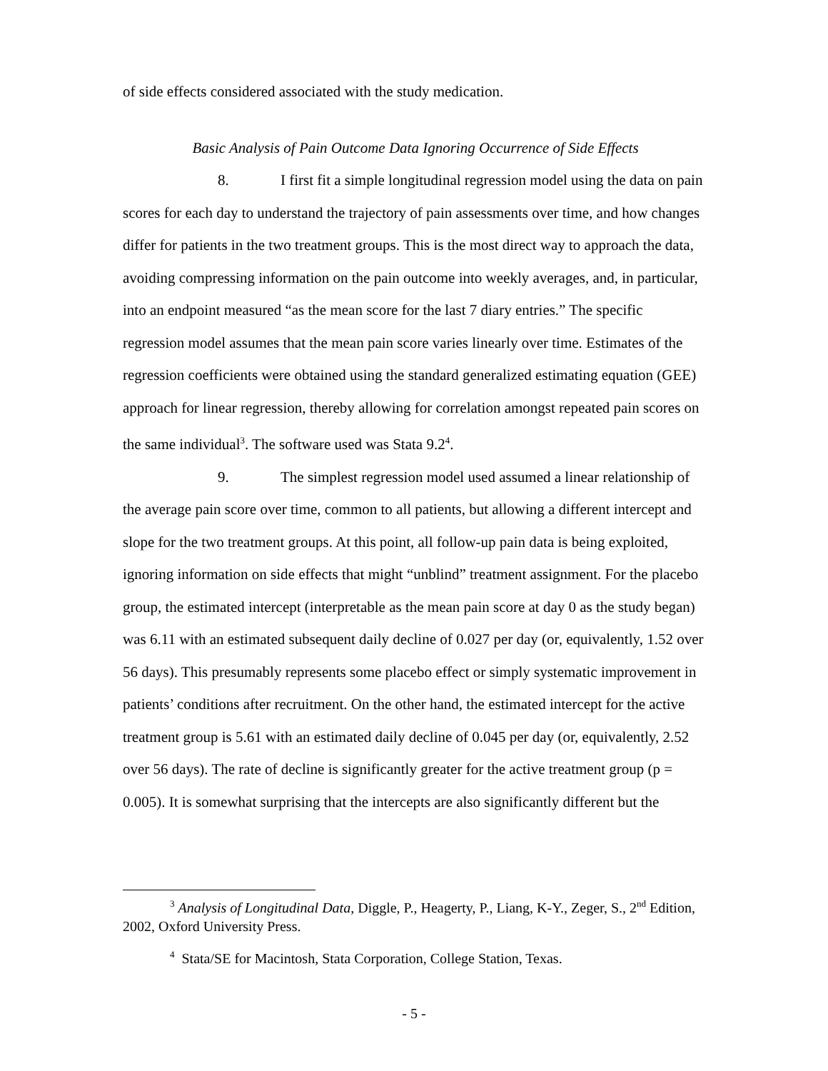of side effects considered associated with the study medication.
Basic Analysis of Pain Outcome Data Ignoring Occurrence of Side Effects
8. I first fit a simple longitudinal regression model using the data on pain scores for each day to understand the trajectory of pain assessments over time, and how changes differ for patients in the two treatment groups. This is the most direct way to approach the data, avoiding compressing information on the pain outcome into weekly averages, and, in particular, into an endpoint measured “as the mean score for the last 7 diary entries.” The specific regression model assumes that the mean pain score varies linearly over time. Estimates of the regression coefficients were obtained using the standard generalized estimating equation (GEE) approach for linear regression, thereby allowing for correlation amongst repeated pain scores on the same individual<sup>3</sup>. The software used was Stata 9.2<sup>4</sup>.
9. The simplest regression model used assumed a linear relationship of the average pain score over time, common to all patients, but allowing a different intercept and slope for the two treatment groups. At this point, all follow-up pain data is being exploited, ignoring information on side effects that might “unblind” treatment assignment. For the placebo group, the estimated intercept (interpretable as the mean pain score at day 0 as the study began) was 6.11 with an estimated subsequent daily decline of 0.027 per day (or, equivalently, 1.52 over 56 days). This presumably represents some placebo effect or simply systematic improvement in patients’ conditions after recruitment. On the other hand, the estimated intercept for the active treatment group is 5.61 with an estimated daily decline of 0.045 per day (or, equivalently, 2.52 over 56 days). The rate of decline is significantly greater for the active treatment group (p = 0.005). It is somewhat surprising that the intercepts are also significantly different but the
<sup>3</sup> Analysis of Longitudinal Data, Diggle, P., Heagerty, P., Liang, K-Y., Zeger, S., 2<sup>nd</sup> Edition, 2002, Oxford University Press.
<sup>4</sup> Stata/SE for Macintosh, Stata Corporation, College Station, Texas.
- 5 -